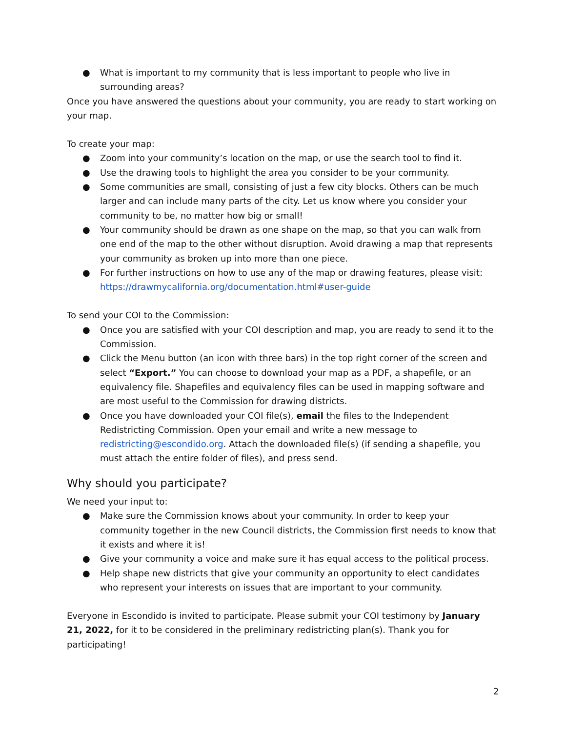● What is important to my community that is less important to people who live in surrounding areas?
Once you have answered the questions about your community, you are ready to start working on your map.
To create your map:
● Zoom into your community’s location on the map, or use the search tool to find it.
● Use the drawing tools to highlight the area you consider to be your community.
● Some communities are small, consisting of just a few city blocks. Others can be much larger and can include many parts of the city. Let us know where you consider your community to be, no matter how big or small!
● Your community should be drawn as one shape on the map, so that you can walk from one end of the map to the other without disruption. Avoid drawing a map that represents your community as broken up into more than one piece.
● For further instructions on how to use any of the map or drawing features, please visit: https://drawmycalifornia.org/documentation.html#user-guide
To send your COI to the Commission:
● Once you are satisfied with your COI description and map, you are ready to send it to the Commission.
● Click the Menu button (an icon with three bars) in the top right corner of the screen and select “Export.” You can choose to download your map as a PDF, a shapefile, or an equivalency file. Shapefiles and equivalency files can be used in mapping software and are most useful to the Commission for drawing districts.
● Once you have downloaded your COI file(s), email the files to the Independent Redistricting Commission. Open your email and write a new message to redistricting@escondido.org. Attach the downloaded file(s) (if sending a shapefile, you must attach the entire folder of files), and press send.
Why should you participate?
We need your input to:
● Make sure the Commission knows about your community. In order to keep your community together in the new Council districts, the Commission first needs to know that it exists and where it is!
● Give your community a voice and make sure it has equal access to the political process.
● Help shape new districts that give your community an opportunity to elect candidates who represent your interests on issues that are important to your community.
Everyone in Escondido is invited to participate. Please submit your COI testimony by January 21, 2022, for it to be considered in the preliminary redistricting plan(s). Thank you for participating!
2